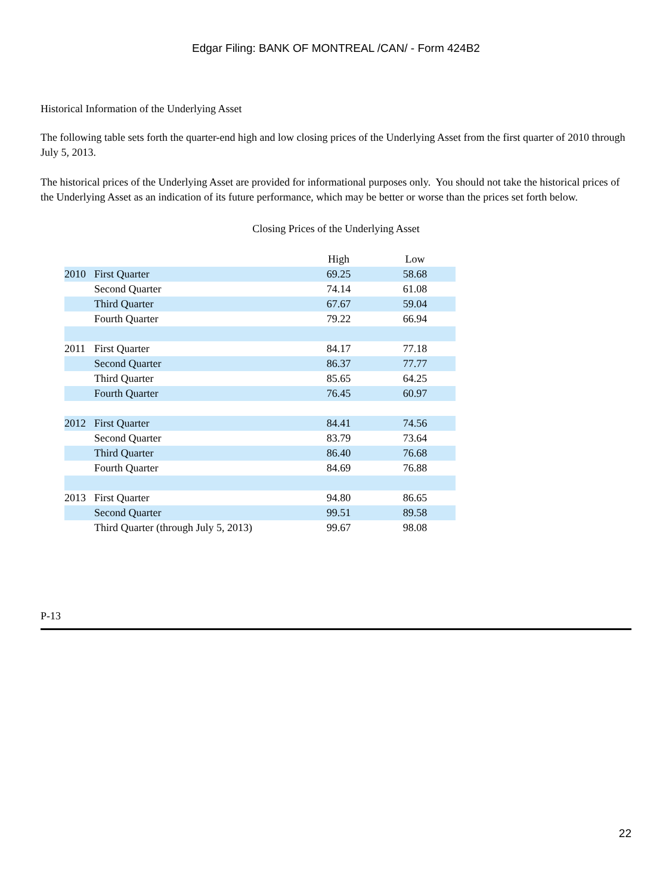Edgar Filing: BANK OF MONTREAL /CAN/ - Form 424B2
Historical Information of the Underlying Asset
The following table sets forth the quarter-end high and low closing prices of the Underlying Asset from the first quarter of 2010 through July 5, 2013.
The historical prices of the Underlying Asset are provided for informational purposes only. You should not take the historical prices of the Underlying Asset as an indication of its future performance, which may be better or worse than the prices set forth below.
Closing Prices of the Underlying Asset
| | | High | Low |
| --- | --- | --- | --- |
| 2010 | First Quarter | 69.25 | 58.68 |
| | Second Quarter | 74.14 | 61.08 |
| | Third Quarter | 67.67 | 59.04 |
| | Fourth Quarter | 79.22 | 66.94 |
| 2011 | First Quarter | 84.17 | 77.18 |
| | Second Quarter | 86.37 | 77.77 |
| | Third Quarter | 85.65 | 64.25 |
| | Fourth Quarter | 76.45 | 60.97 |
| 2012 | First Quarter | 84.41 | 74.56 |
| | Second Quarter | 83.79 | 73.64 |
| | Third Quarter | 86.40 | 76.68 |
| | Fourth Quarter | 84.69 | 76.88 |
| 2013 | First Quarter | 94.80 | 86.65 |
| | Second Quarter | 99.51 | 89.58 |
| | Third Quarter (through July 5, 2013) | 99.67 | 98.08 |
P-13
22